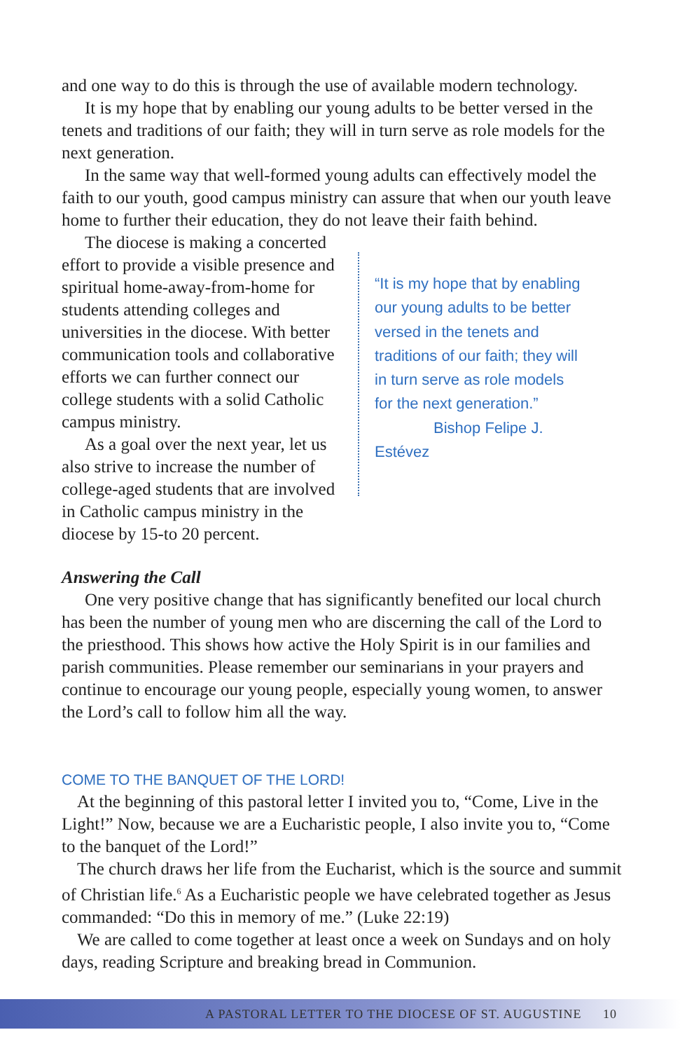and one way to do this is through the use of available modern technology.
It is my hope that by enabling our young adults to be better versed in the tenets and traditions of our faith; they will in turn serve as role models for the next generation.
In the same way that well-formed young adults can effectively model the faith to our youth, good campus ministry can assure that when our youth leave home to further their education, they do not leave their faith behind.
The diocese is making a concerted effort to provide a visible presence and spiritual home-away-from-home for students attending colleges and universities in the diocese. With better communication tools and collaborative efforts we can further connect our college students with a solid Catholic campus ministry.
As a goal over the next year, let us also strive to increase the number of college-aged students that are involved in Catholic campus ministry in the diocese by 15-to 20 percent.
“It is my hope that by enabling our young adults to be better versed in the tenets and traditions of our faith; they will in turn serve as role models for the next generation.”
Bishop Felipe J. Estévez
Answering the Call
One very positive change that has significantly benefited our local church has been the number of young men who are discerning the call of the Lord to the priesthood. This shows how active the Holy Spirit is in our families and parish communities. Please remember our seminarians in your prayers and continue to encourage our young people, especially young women, to answer the Lord’s call to follow him all the way.
COME TO THE BANQUET OF THE LORD!
At the beginning of this pastoral letter I invited you to, “Come, Live in the Light!” Now, because we are a Eucharistic people, I also invite you to, “Come to the banquet of the Lord!”
The church draws her life from the Eucharist, which is the source and summit of Christian life.<sup>6</sup> As a Eucharistic people we have celebrated together as Jesus commanded: “Do this in memory of me.” (Luke 22:19)
We are called to come together at least once a week on Sundays and on holy days, reading Scripture and breaking bread in Communion.
A PASTORAL LETTER TO THE DIOCESE OF ST. AUGUSTINE 10